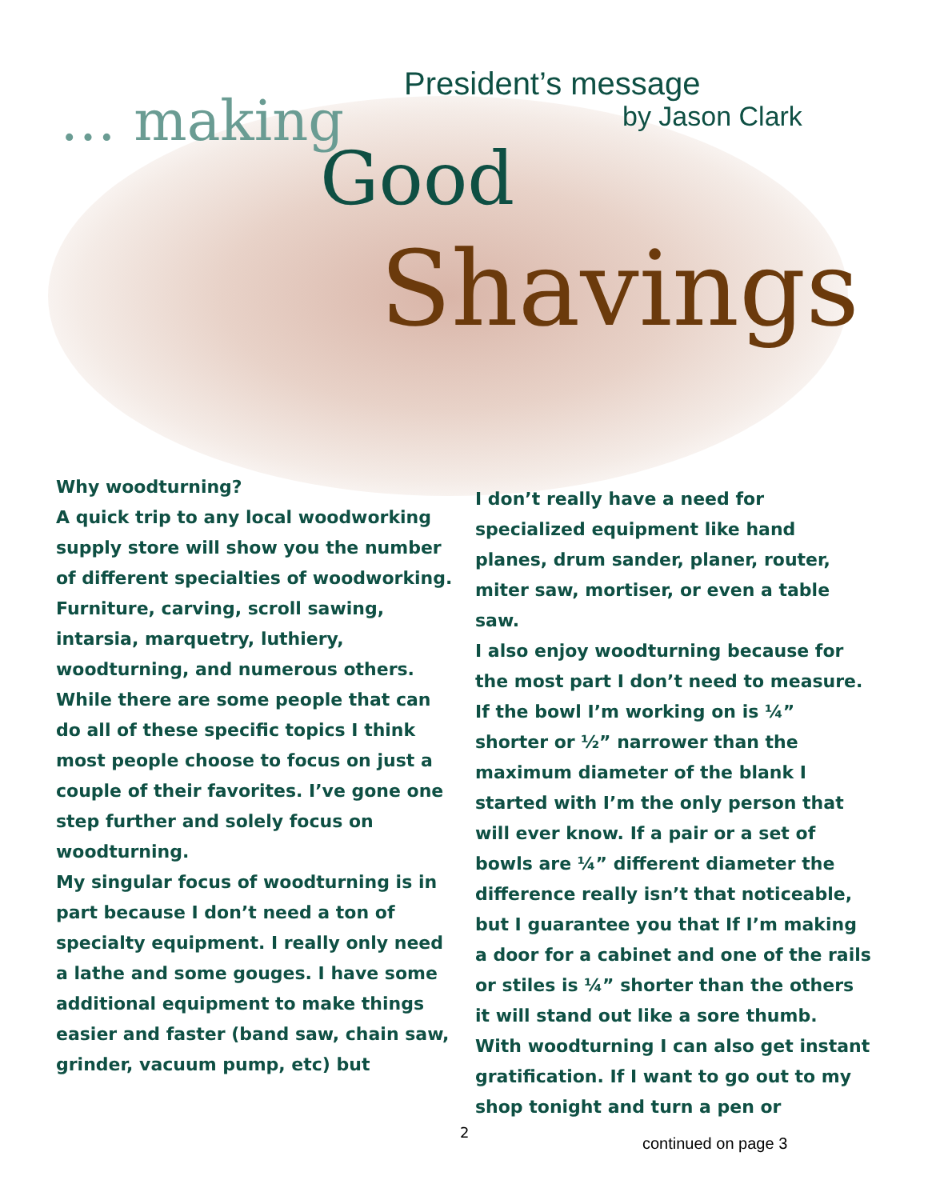President’s message
by Jason Clark
… making
Good
Shavings
Why woodturning?
A quick trip to any local woodworking supply store will show you the number of different specialties of woodworking. Furniture, carving, scroll sawing, intarsia, marquetry, luthiery, woodturning, and numerous others. While there are some people that can do all of these specific topics I think most people choose to focus on just a couple of their favorites. I’ve gone one step further and solely focus on woodturning.
My singular focus of woodturning is in part because I don’t need a ton of specialty equipment. I really only need a lathe and some gouges. I have some additional equipment to make things easier and faster (band saw, chain saw, grinder, vacuum pump, etc) but
I don’t really have a need for specialized equipment like hand planes, drum sander, planer, router, miter saw, mortiser, or even a table saw.
I also enjoy woodturning because for the most part I don’t need to measure. If the bowl I’m working on is ¼” shorter or ½” narrower than the maximum diameter of the blank I started with I’m the only person that will ever know. If a pair or a set of bowls are ¼” different diameter the difference really isn’t that noticeable, but I guarantee you that If I’m making a door for a cabinet and one of the rails or stiles is ¼” shorter than the others it will stand out like a sore thumb.
With woodturning I can also get instant gratification. If I want to go out to my shop tonight and turn a pen or
2
continued on page 3